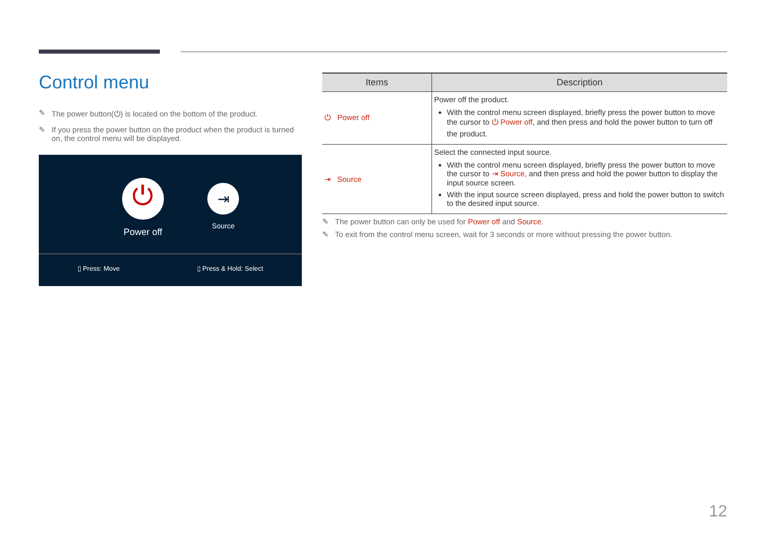Control menu
The power button(⏻) is located on the bottom of the product.
If you press the power button on the product when the product is turned on, the control menu will be displayed.
⏻
Power off
⇥
Source
▯ Press: Move ▯ Press & Hold: Select
| Items | Description |
| --- | --- |
| ⏻ Power off | Power off the product. With the control menu screen displayed, briefly press the power button to move the cursor to ⏻ Power off , and then press and hold the power button to turn off the product. |
| ⇥ Source | Select the connected input source. With the control menu screen displayed, briefly press the power button to move the cursor to ⇥ Source , and then press and hold the power button to display the input source screen. With the input source screen displayed, press and hold the power button to switch to the desired input source. |
The power button can only be used for Power off and Source.
To exit from the control menu screen, wait for 3 seconds or more without pressing the power button.
12